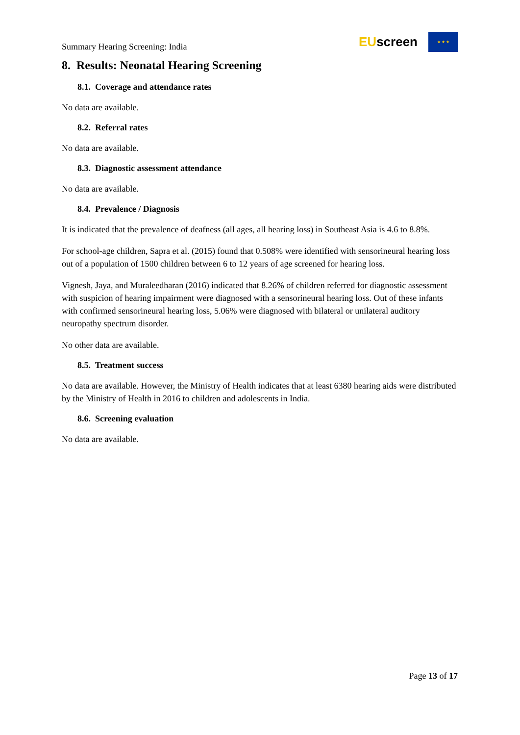Summary Hearing Screening: India
EUscreen
★ ★ ★
8. Results: Neonatal Hearing Screening
8.1. Coverage and attendance rates
No data are available.
8.2. Referral rates
No data are available.
8.3. Diagnostic assessment attendance
No data are available.
8.4. Prevalence / Diagnosis
It is indicated that the prevalence of deafness (all ages, all hearing loss) in Southeast Asia is 4.6 to 8.8%.
For school-age children, Sapra et al. (2015) found that 0.508% were identified with sensorineural hearing loss out of a population of 1500 children between 6 to 12 years of age screened for hearing loss.
Vignesh, Jaya, and Muraleedharan (2016) indicated that 8.26% of children referred for diagnostic assessment with suspicion of hearing impairment were diagnosed with a sensorineural hearing loss. Out of these infants with confirmed sensorineural hearing loss, 5.06% were diagnosed with bilateral or unilateral auditory neuropathy spectrum disorder.
No other data are available.
8.5. Treatment success
No data are available. However, the Ministry of Health indicates that at least 6380 hearing aids were distributed by the Ministry of Health in 2016 to children and adolescents in India.
8.6. Screening evaluation
No data are available.
Page 13 of 17